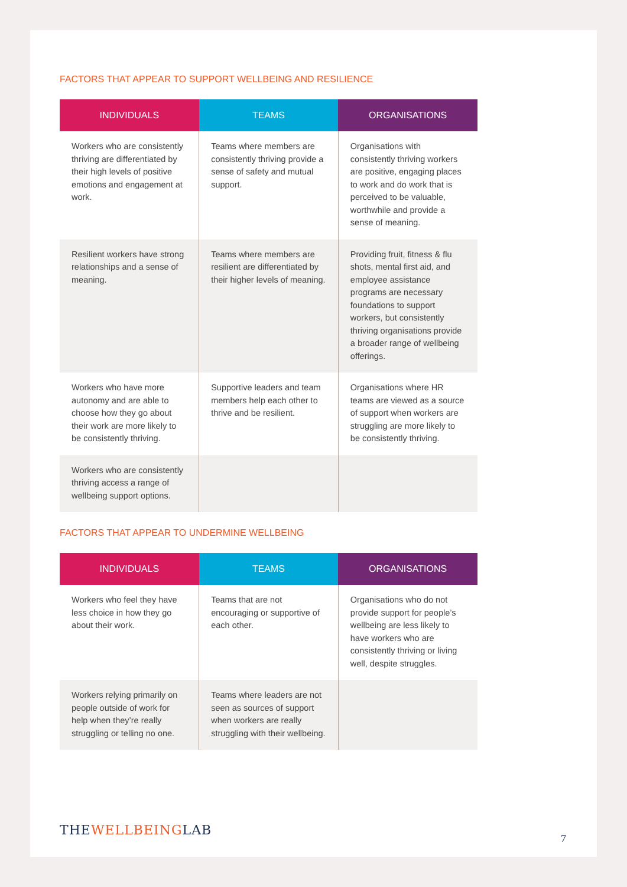FACTORS THAT APPEAR TO SUPPORT WELLBEING AND RESILIENCE
| INDIVIDUALS | TEAMS | ORGANISATIONS |
| --- | --- | --- |
| Workers who are consistently thriving are differentiated by their high levels of positive emotions and engagement at work. | Teams where members are consistently thriving provide a sense of safety and mutual support. | Organisations with consistently thriving workers are positive, engaging places to work and do work that is perceived to be valuable, worthwhile and provide a sense of meaning. |
| Resilient workers have strong relationships and a sense of meaning. | Teams where members are resilient are differentiated by their higher levels of meaning. | Providing fruit, fitness & flu shots, mental first aid, and employee assistance programs are necessary foundations to support workers, but consistently thriving organisations provide a broader range of wellbeing offerings. |
| Workers who have more autonomy and are able to choose how they go about their work are more likely to be consistently thriving. | Supportive leaders and team members help each other to thrive and be resilient. | Organisations where HR teams are viewed as a source of support when workers are struggling are more likely to be consistently thriving. |
| Workers who are consistently thriving access a range of wellbeing support options. | | |
FACTORS THAT APPEAR TO UNDERMINE WELLBEING
| INDIVIDUALS | TEAMS | ORGANISATIONS |
| --- | --- | --- |
| Workers who feel they have less choice in how they go about their work. | Teams that are not encouraging or supportive of each other. | Organisations who do not provide support for people’s wellbeing are less likely to have workers who are consistently thriving or living well, despite struggles. |
| Workers relying primarily on people outside of work for help when they’re really struggling or telling no one. | Teams where leaders are not seen as sources of support when workers are really struggling with their wellbeing. | |
THEWELLBEINGLAB
7